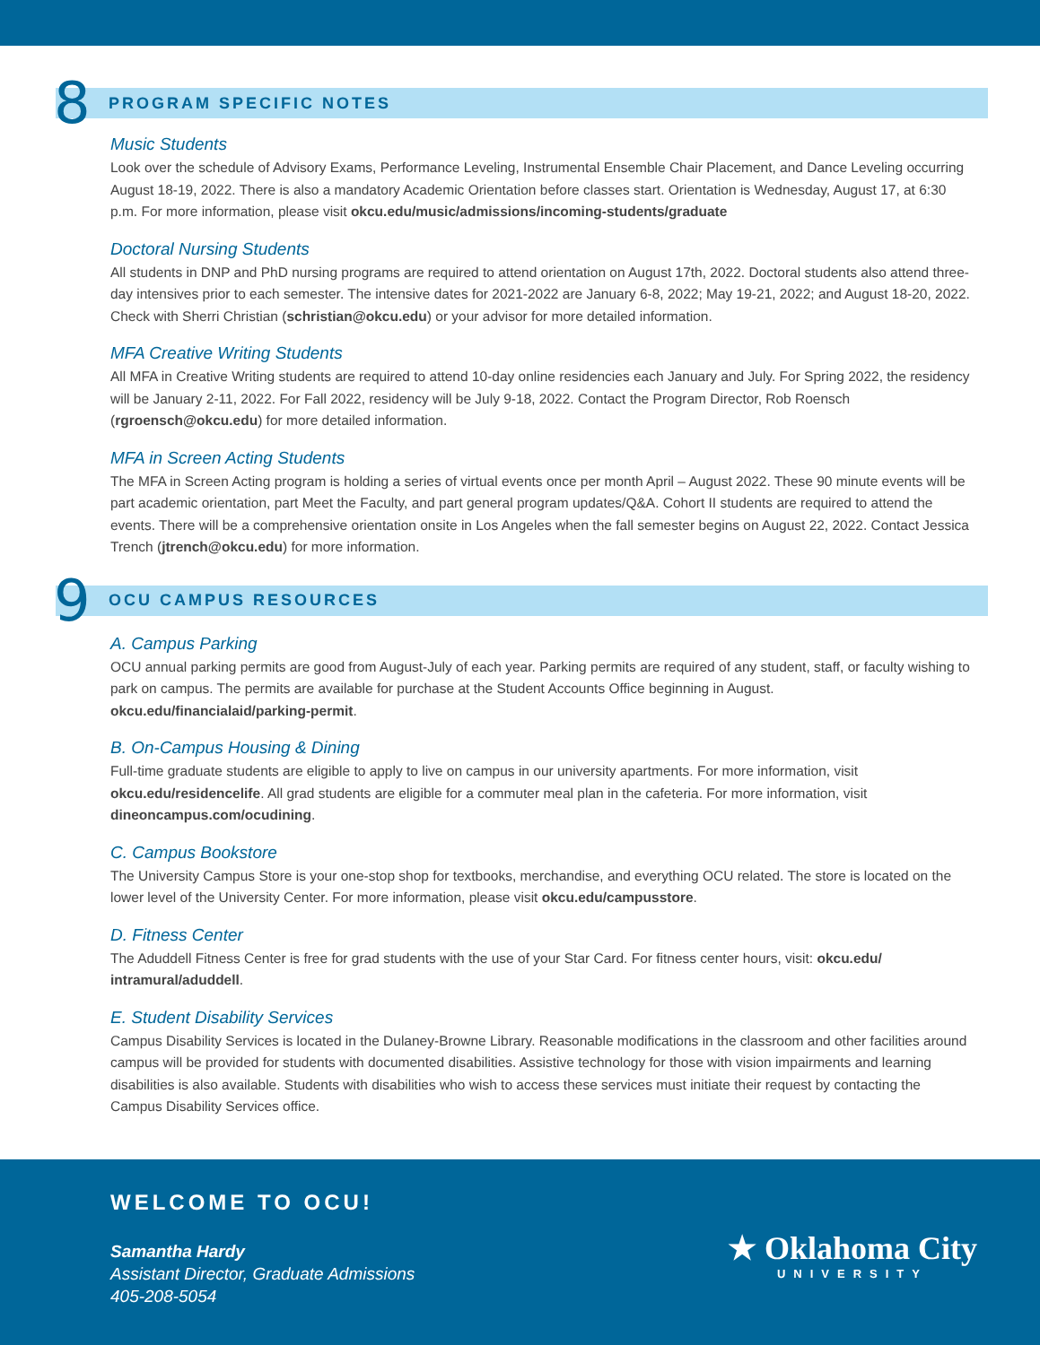8
PROGRAM SPECIFIC NOTES
Music Students
Look over the schedule of Advisory Exams, Performance Leveling, Instrumental Ensemble Chair Placement, and Dance Leveling occurring August 18-19, 2022. There is also a mandatory Academic Orientation before classes start. Orientation is Wednesday, August 17, at 6:30 p.m. For more information, please visit okcu.edu/music/admissions/incoming-students/graduate
Doctoral Nursing Students
All students in DNP and PhD nursing programs are required to attend orientation on August 17th, 2022. Doctoral students also attend three-day intensives prior to each semester. The intensive dates for 2021-2022 are January 6-8, 2022; May 19-21, 2022; and August 18-20, 2022. Check with Sherri Christian (schristian@okcu.edu) or your advisor for more detailed information.
MFA Creative Writing Students
All MFA in Creative Writing students are required to attend 10-day online residencies each January and July. For Spring 2022, the residency will be January 2-11, 2022. For Fall 2022, residency will be July 9-18, 2022. Contact the Program Director, Rob Roensch (rgroensch@okcu.edu) for more detailed information.
MFA in Screen Acting Students
The MFA in Screen Acting program is holding a series of virtual events once per month April – August 2022. These 90 minute events will be part academic orientation, part Meet the Faculty, and part general program updates/Q&A. Cohort II students are required to attend the events. There will be a comprehensive orientation onsite in Los Angeles when the fall semester begins on August 22, 2022. Contact Jessica Trench (jtrench@okcu.edu) for more information.
9
OCU CAMPUS RESOURCES
A. Campus Parking
OCU annual parking permits are good from August-July of each year. Parking permits are required of any student, staff, or faculty wishing to park on campus. The permits are available for purchase at the Student Accounts Office beginning in August. okcu.edu/financialaid/parking-permit.
B. On-Campus Housing & Dining
Full-time graduate students are eligible to apply to live on campus in our university apartments. For more information, visit okcu.edu/residencelife. All grad students are eligible for a commuter meal plan in the cafeteria. For more information, visit dineoncampus.com/ocudining.
C. Campus Bookstore
The University Campus Store is your one-stop shop for textbooks, merchandise, and everything OCU related. The store is located on the lower level of the University Center. For more information, please visit okcu.edu/campusstore.
D. Fitness Center
The Aduddell Fitness Center is free for grad students with the use of your Star Card. For fitness center hours, visit: okcu.edu/ intramural/aduddell.
E. Student Disability Services
Campus Disability Services is located in the Dulaney-Browne Library. Reasonable modifications in the classroom and other facilities around campus will be provided for students with documented disabilities. Assistive technology for those with vision impairments and learning disabilities is also available. Students with disabilities who wish to access these services must initiate their request by contacting the Campus Disability Services office.
WELCOME TO OCU!
Samantha Hardy
Assistant Director, Graduate Admissions
405-208-5054
★ Oklahoma City
UNIVERSITY